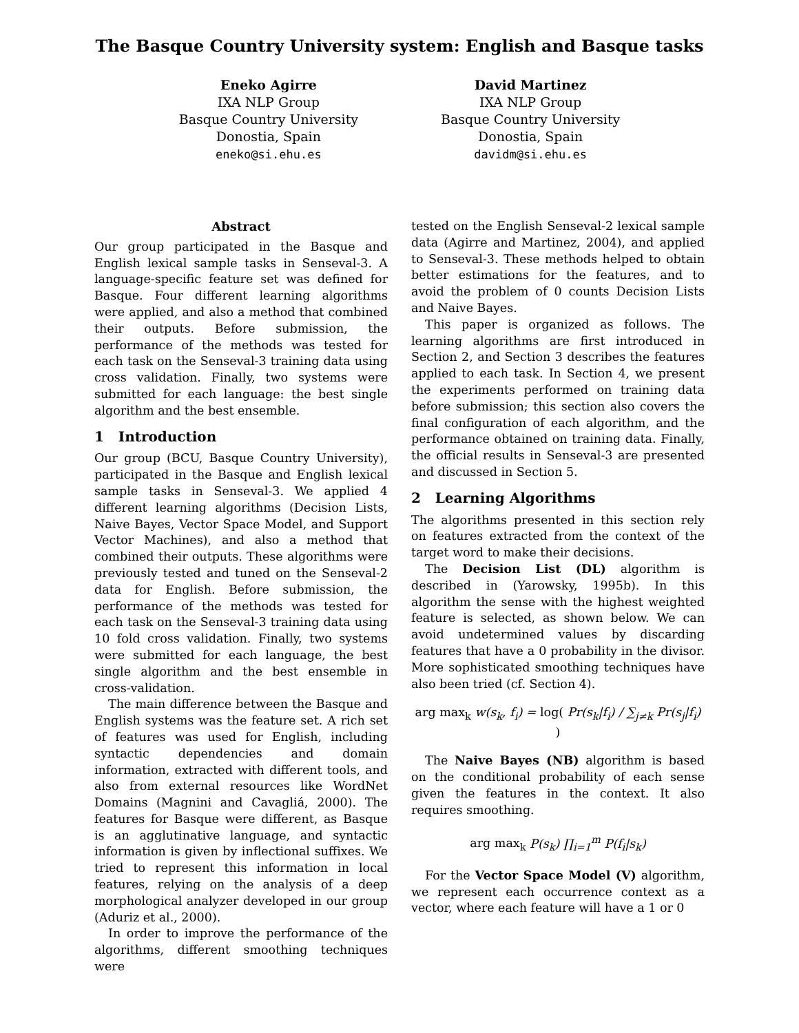The Basque Country University system: English and Basque tasks
Eneko Agirre
IXA NLP Group
Basque Country University
Donostia, Spain
eneko@si.ehu.es
David Martinez
IXA NLP Group
Basque Country University
Donostia, Spain
davidm@si.ehu.es
Abstract
Our group participated in the Basque and English lexical sample tasks in Senseval-3. A language-specific feature set was defined for Basque. Four different learning algorithms were applied, and also a method that combined their outputs. Before submission, the performance of the methods was tested for each task on the Senseval-3 training data using cross validation. Finally, two systems were submitted for each language: the best single algorithm and the best ensemble.
1 Introduction
Our group (BCU, Basque Country University), participated in the Basque and English lexical sample tasks in Senseval-3. We applied 4 different learning algorithms (Decision Lists, Naive Bayes, Vector Space Model, and Support Vector Machines), and also a method that combined their outputs. These algorithms were previously tested and tuned on the Senseval-2 data for English. Before submission, the performance of the methods was tested for each task on the Senseval-3 training data using 10 fold cross validation. Finally, two systems were submitted for each language, the best single algorithm and the best ensemble in cross-validation.
The main difference between the Basque and English systems was the feature set. A rich set of features was used for English, including syntactic dependencies and domain information, extracted with different tools, and also from external resources like WordNet Domains (Magnini and Cavagliá, 2000). The features for Basque were different, as Basque is an agglutinative language, and syntactic information is given by inflectional suffixes. We tried to represent this information in local features, relying on the analysis of a deep morphological analyzer developed in our group (Aduriz et al., 2000).
In order to improve the performance of the algorithms, different smoothing techniques were
tested on the English Senseval-2 lexical sample data (Agirre and Martinez, 2004), and applied to Senseval-3. These methods helped to obtain better estimations for the features, and to avoid the problem of 0 counts Decision Lists and Naive Bayes.
This paper is organized as follows. The learning algorithms are first introduced in Section 2, and Section 3 describes the features applied to each task. In Section 4, we present the experiments performed on training data before submission; this section also covers the final configuration of each algorithm, and the performance obtained on training data. Finally, the official results in Senseval-3 are presented and discussed in Section 5.
2 Learning Algorithms
The algorithms presented in this section rely on features extracted from the context of the target word to make their decisions.
The Decision List (DL) algorithm is described in (Yarowsky, 1995b). In this algorithm the sense with the highest weighted feature is selected, as shown below. We can avoid undetermined values by discarding features that have a 0 probability in the divisor. More sophisticated smoothing techniques have also been tried (cf. Section 4).
arg max<sub>k</sub> w(s<sub>k</sub>, f<sub>i</sub>) = log( Pr(s<sub>k</sub>|f<sub>i</sub>) / ∑<sub>j≠k</sub> Pr(s<sub>j</sub>|f<sub>i</sub>) )
The Naive Bayes (NB) algorithm is based on the conditional probability of each sense given the features in the context. It also requires smoothing.
arg max<sub>k</sub> P(s<sub>k</sub>) ∏<sub>i=1</sub><sup>m</sup> P(f<sub>i</sub>|s<sub>k</sub>)
For the Vector Space Model (V) algorithm, we represent each occurrence context as a vector, where each feature will have a 1 or 0